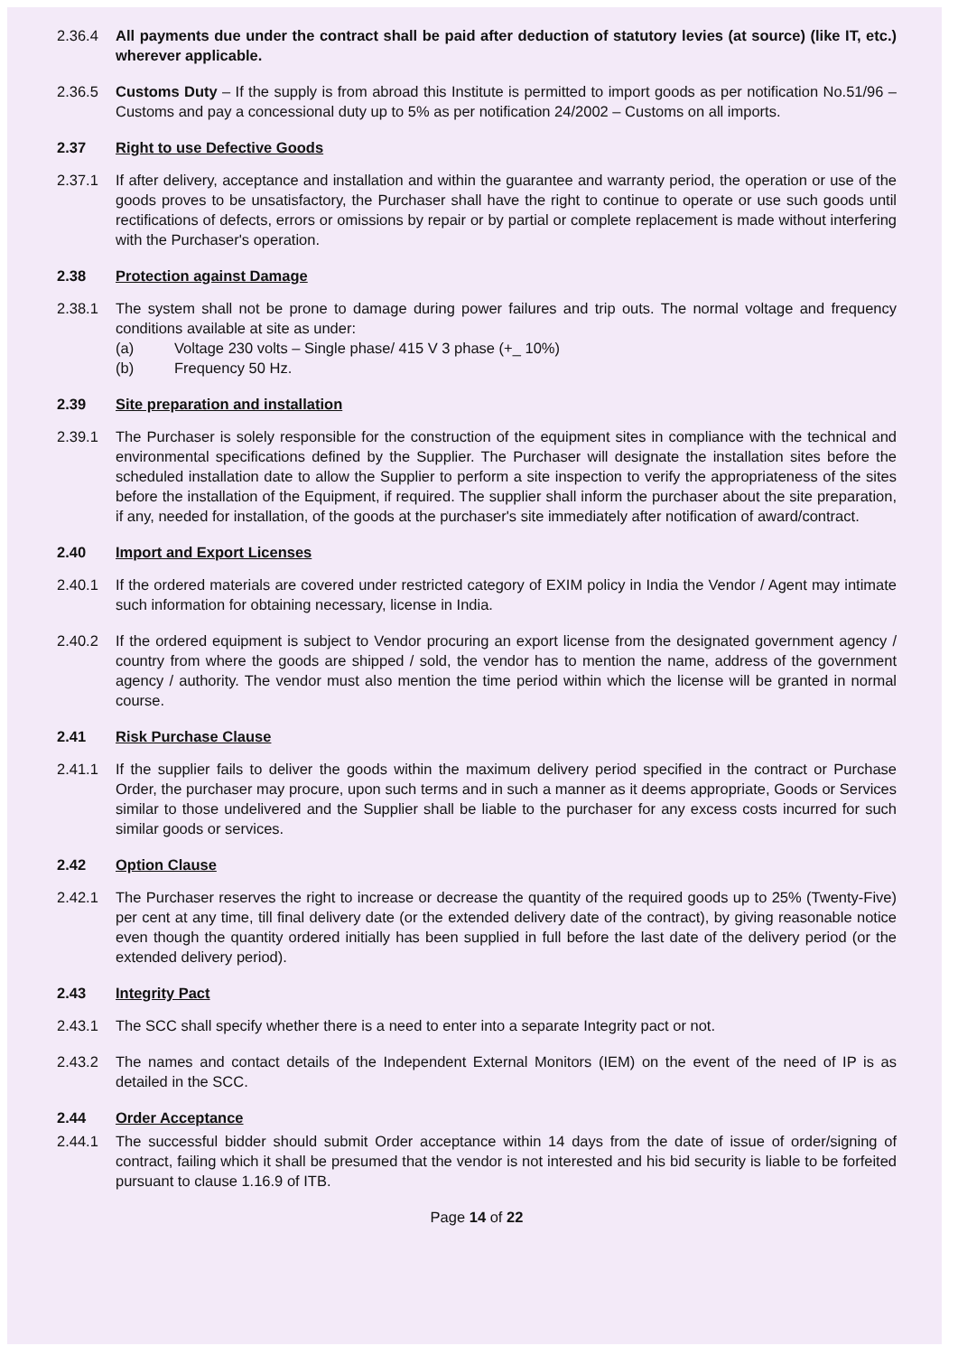2.36.4 All payments due under the contract shall be paid after deduction of statutory levies (at source) (like IT, etc.) wherever applicable.
2.36.5 Customs Duty – If the supply is from abroad this Institute is permitted to import goods as per notification No.51/96 –Customs and pay a concessional duty up to 5% as per notification 24/2002 – Customs on all imports.
2.37 Right to use Defective Goods
2.37.1 If after delivery, acceptance and installation and within the guarantee and warranty period, the operation or use of the goods proves to be unsatisfactory, the Purchaser shall have the right to continue to operate or use such goods until rectifications of defects, errors or omissions by repair or by partial or complete replacement is made without interfering with the Purchaser's operation.
2.38 Protection against Damage
2.38.1 The system shall not be prone to damage during power failures and trip outs. The normal voltage and frequency conditions available at site as under:
(a) Voltage 230 volts – Single phase/ 415 V 3 phase (+_ 10%)
(b) Frequency 50 Hz.
2.39 Site preparation and installation
2.39.1 The Purchaser is solely responsible for the construction of the equipment sites in compliance with the technical and environmental specifications defined by the Supplier. The Purchaser will designate the installation sites before the scheduled installation date to allow the Supplier to perform a site inspection to verify the appropriateness of the sites before the installation of the Equipment, if required. The supplier shall inform the purchaser about the site preparation, if any, needed for installation, of the goods at the purchaser's site immediately after notification of award/contract.
2.40 Import and Export Licenses
2.40.1 If the ordered materials are covered under restricted category of EXIM policy in India the Vendor / Agent may intimate such information for obtaining necessary, license in India.
2.40.2 If the ordered equipment is subject to Vendor procuring an export license from the designated government agency / country from where the goods are shipped / sold, the vendor has to mention the name, address of the government agency / authority. The vendor must also mention the time period within which the license will be granted in normal course.
2.41 Risk Purchase Clause
2.41.1 If the supplier fails to deliver the goods within the maximum delivery period specified in the contract or Purchase Order, the purchaser may procure, upon such terms and in such a manner as it deems appropriate, Goods or Services similar to those undelivered and the Supplier shall be liable to the purchaser for any excess costs incurred for such similar goods or services.
2.42 Option Clause
2.42.1 The Purchaser reserves the right to increase or decrease the quantity of the required goods up to 25% (Twenty-Five) per cent at any time, till final delivery date (or the extended delivery date of the contract), by giving reasonable notice even though the quantity ordered initially has been supplied in full before the last date of the delivery period (or the extended delivery period).
2.43 Integrity Pact
2.43.1 The SCC shall specify whether there is a need to enter into a separate Integrity pact or not.
2.43.2 The names and contact details of the Independent External Monitors (IEM) on the event of the need of IP is as detailed in the SCC.
2.44 Order Acceptance
2.44.1 The successful bidder should submit Order acceptance within 14 days from the date of issue of order/signing of contract, failing which it shall be presumed that the vendor is not interested and his bid security is liable to be forfeited pursuant to clause 1.16.9 of ITB.
Page 14 of 22